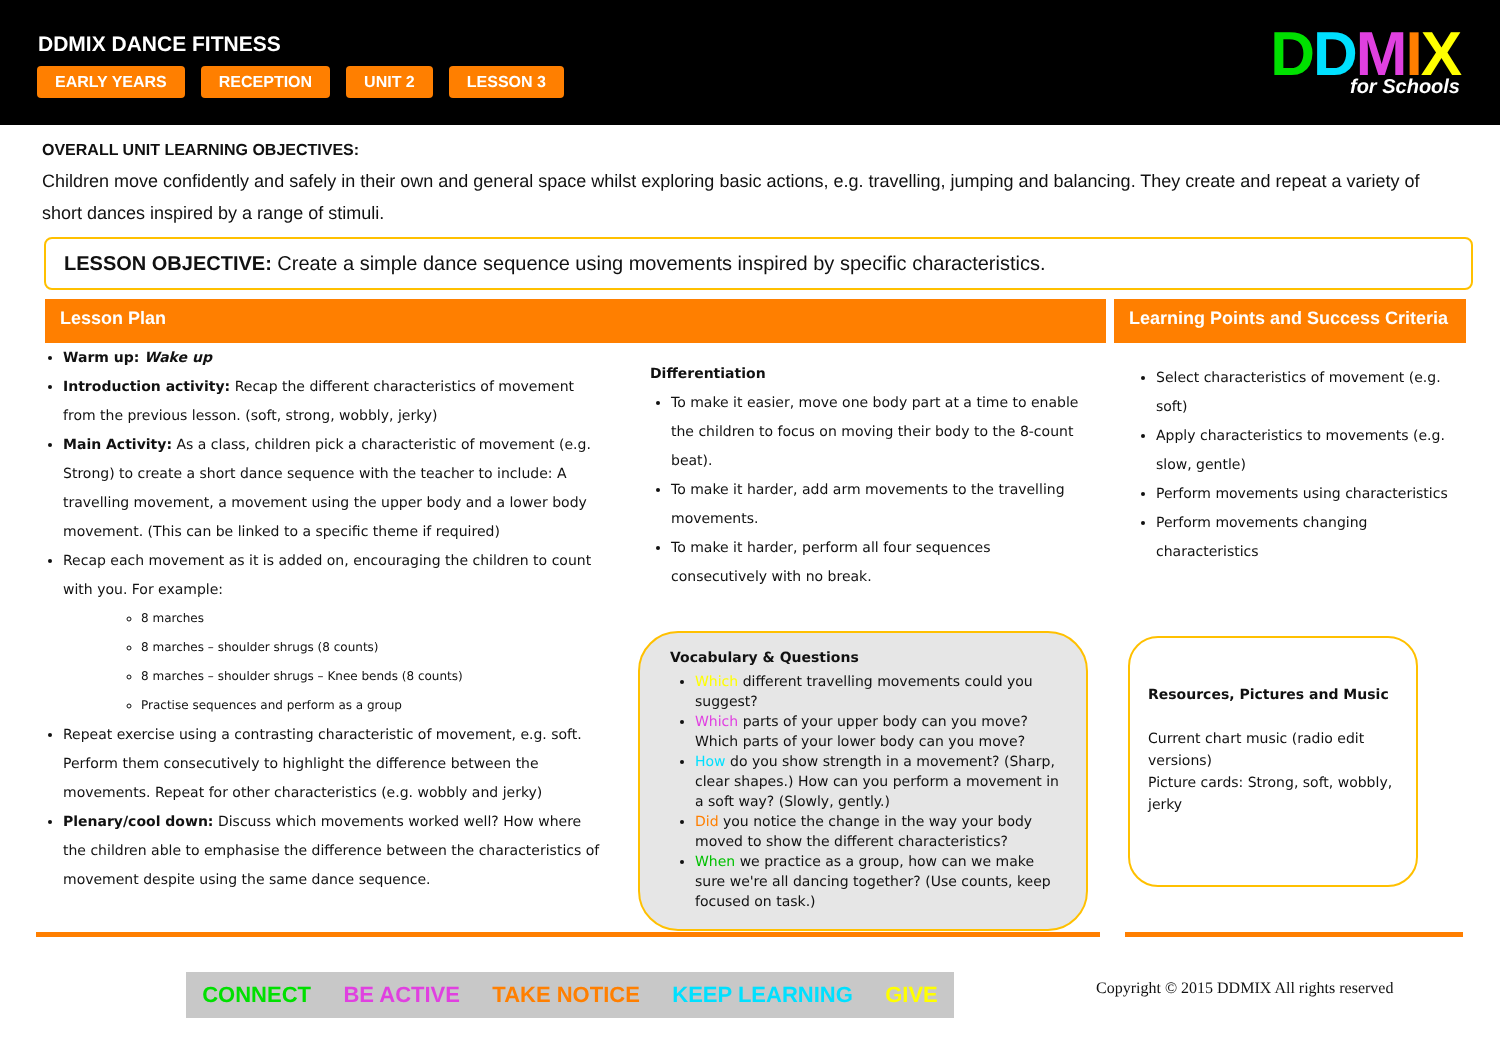DDMIX DANCE FITNESS
EARLY YEARS RECEPTION UNIT 2 LESSON 3
DDMIX
for Schools
OVERALL UNIT LEARNING OBJECTIVES:
Children move confidently and safely in their own and general space whilst exploring basic actions, e.g. travelling, jumping and balancing. They create and repeat a variety of short dances inspired by a range of stimuli.
LESSON OBJECTIVE: Create a simple dance sequence using movements inspired by specific characteristics.
Lesson Plan Learning Points and Success Criteria
Warm up: Wake up
Introduction activity: Recap the different characteristics of movement from the previous lesson. (soft, strong, wobbly, jerky)
Main Activity: As a class, children pick a characteristic of movement (e.g. Strong) to create a short dance sequence with the teacher to include: A travelling movement, a movement using the upper body and a lower body movement. (This can be linked to a specific theme if required)
Recap each movement as it is added on, encouraging the children to count with you. For example:
8 marches
8 marches – shoulder shrugs (8 counts)
8 marches – shoulder shrugs – Knee bends (8 counts)
Practise sequences and perform as a group
Repeat exercise using a contrasting characteristic of movement, e.g. soft. Perform them consecutively to highlight the difference between the movements. Repeat for other characteristics (e.g. wobbly and jerky)
Plenary/cool down: Discuss which movements worked well? How where the children able to emphasise the difference between the characteristics of movement despite using the same dance sequence.
Differentiation
To make it easier, move one body part at a time to enable the children to focus on moving their body to the 8-count beat).
To make it harder, add arm movements to the travelling movements.
To make it harder, perform all four sequences consecutively with no break.
Vocabulary & Questions
Which different travelling movements could you suggest?
Which parts of your upper body can you move? Which parts of your lower body can you move?
How do you show strength in a movement? (Sharp, clear shapes.) How can you perform a movement in a soft way? (Slowly, gently.)
Did you notice the change in the way your body moved to show the different characteristics?
When we practice as a group, how can we make sure we're all dancing together? (Use counts, keep focused on task.)
Select characteristics of movement (e.g. soft)
Apply characteristics to movements (e.g. slow, gentle)
Perform movements using characteristics
Perform movements changing characteristics
Resources, Pictures and Music
Current chart music (radio edit versions)
Picture cards: Strong, soft, wobbly, jerky
CONNECT BE ACTIVE TAKE NOTICE KEEP LEARNING GIVE
Copyright © 2015 DDMIX All rights reserved